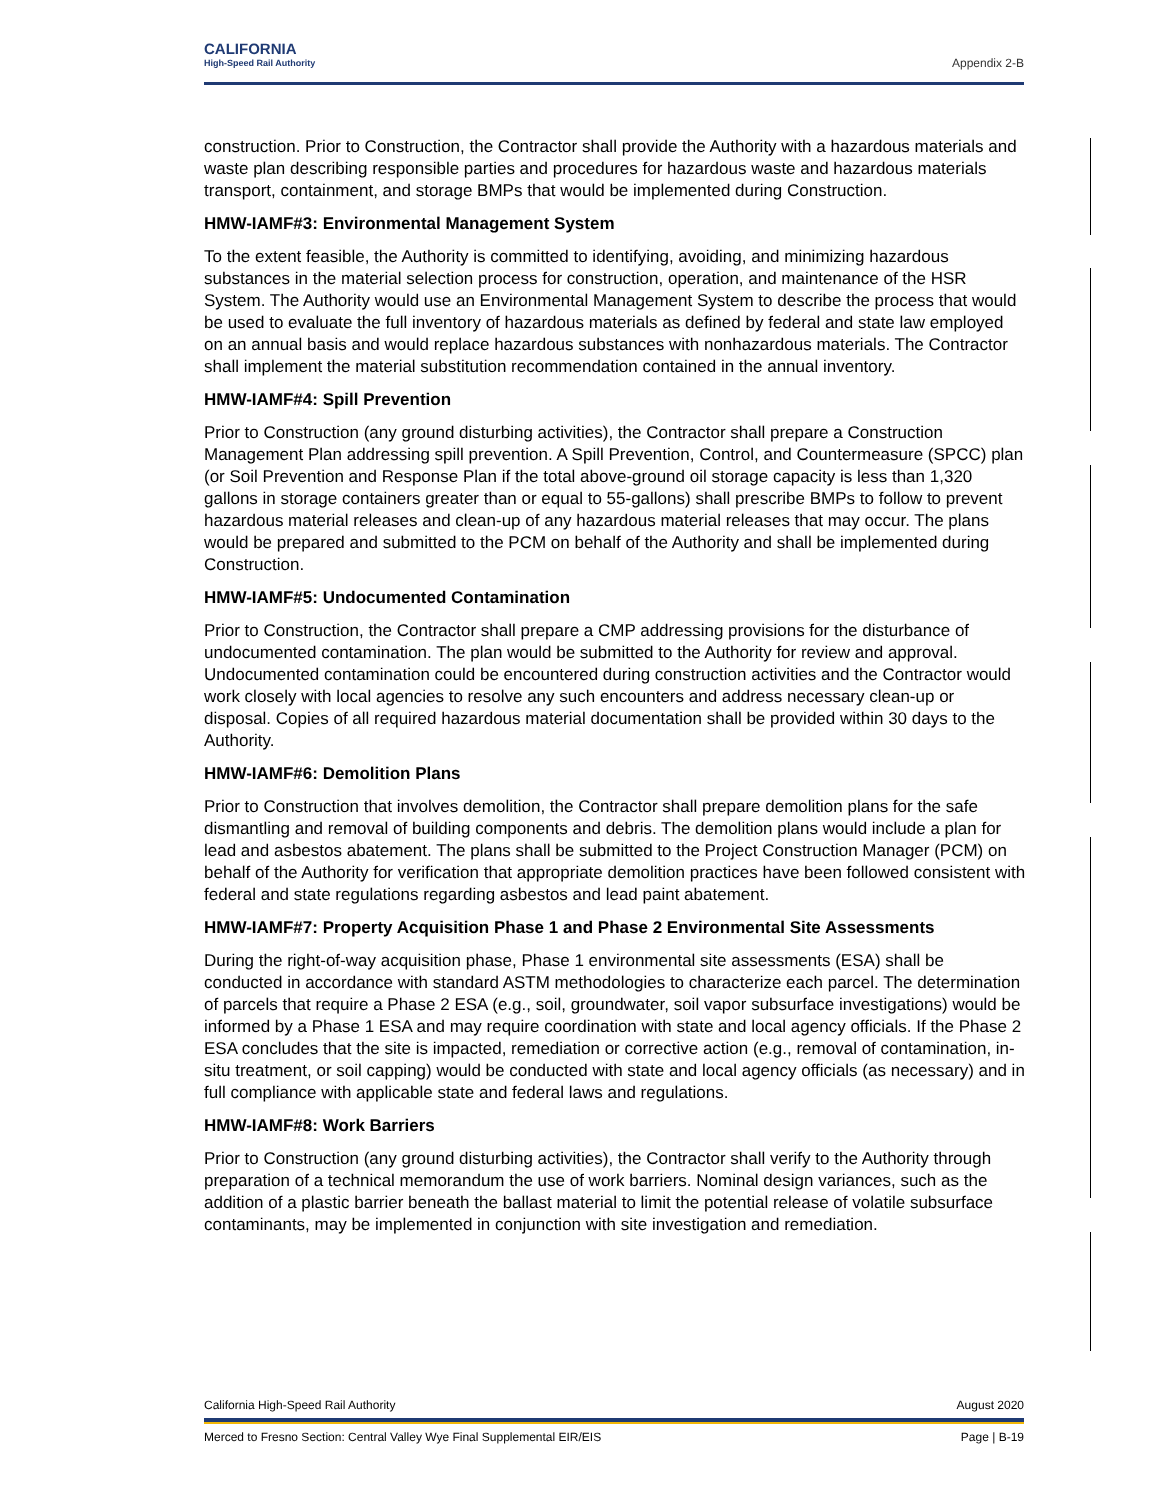CALIFORNIA
High-Speed Rail Authority
Appendix 2-B
construction. Prior to Construction, the Contractor shall provide the Authority with a hazardous materials and waste plan describing responsible parties and procedures for hazardous waste and hazardous materials transport, containment, and storage BMPs that would be implemented during Construction.
HMW-IAMF#3: Environmental Management System
To the extent feasible, the Authority is committed to identifying, avoiding, and minimizing hazardous substances in the material selection process for construction, operation, and maintenance of the HSR System. The Authority would use an Environmental Management System to describe the process that would be used to evaluate the full inventory of hazardous materials as defined by federal and state law employed on an annual basis and would replace hazardous substances with nonhazardous materials. The Contractor shall implement the material substitution recommendation contained in the annual inventory.
HMW-IAMF#4: Spill Prevention
Prior to Construction (any ground disturbing activities), the Contractor shall prepare a Construction Management Plan addressing spill prevention. A Spill Prevention, Control, and Countermeasure (SPCC) plan (or Soil Prevention and Response Plan if the total above-ground oil storage capacity is less than 1,320 gallons in storage containers greater than or equal to 55-gallons) shall prescribe BMPs to follow to prevent hazardous material releases and clean-up of any hazardous material releases that may occur. The plans would be prepared and submitted to the PCM on behalf of the Authority and shall be implemented during Construction.
HMW-IAMF#5: Undocumented Contamination
Prior to Construction, the Contractor shall prepare a CMP addressing provisions for the disturbance of undocumented contamination. The plan would be submitted to the Authority for review and approval. Undocumented contamination could be encountered during construction activities and the Contractor would work closely with local agencies to resolve any such encounters and address necessary clean-up or disposal. Copies of all required hazardous material documentation shall be provided within 30 days to the Authority.
HMW-IAMF#6: Demolition Plans
Prior to Construction that involves demolition, the Contractor shall prepare demolition plans for the safe dismantling and removal of building components and debris. The demolition plans would include a plan for lead and asbestos abatement. The plans shall be submitted to the Project Construction Manager (PCM) on behalf of the Authority for verification that appropriate demolition practices have been followed consistent with federal and state regulations regarding asbestos and lead paint abatement.
HMW-IAMF#7: Property Acquisition Phase 1 and Phase 2 Environmental Site Assessments
During the right-of-way acquisition phase, Phase 1 environmental site assessments (ESA) shall be conducted in accordance with standard ASTM methodologies to characterize each parcel. The determination of parcels that require a Phase 2 ESA (e.g., soil, groundwater, soil vapor subsurface investigations) would be informed by a Phase 1 ESA and may require coordination with state and local agency officials. If the Phase 2 ESA concludes that the site is impacted, remediation or corrective action (e.g., removal of contamination, in-situ treatment, or soil capping) would be conducted with state and local agency officials (as necessary) and in full compliance with applicable state and federal laws and regulations.
HMW-IAMF#8: Work Barriers
Prior to Construction (any ground disturbing activities), the Contractor shall verify to the Authority through preparation of a technical memorandum the use of work barriers. Nominal design variances, such as the addition of a plastic barrier beneath the ballast material to limit the potential release of volatile subsurface contaminants, may be implemented in conjunction with site investigation and remediation.
California High-Speed Rail Authority August 2020
Merced to Fresno Section: Central Valley Wye Final Supplemental EIR/EIS Page | B-19